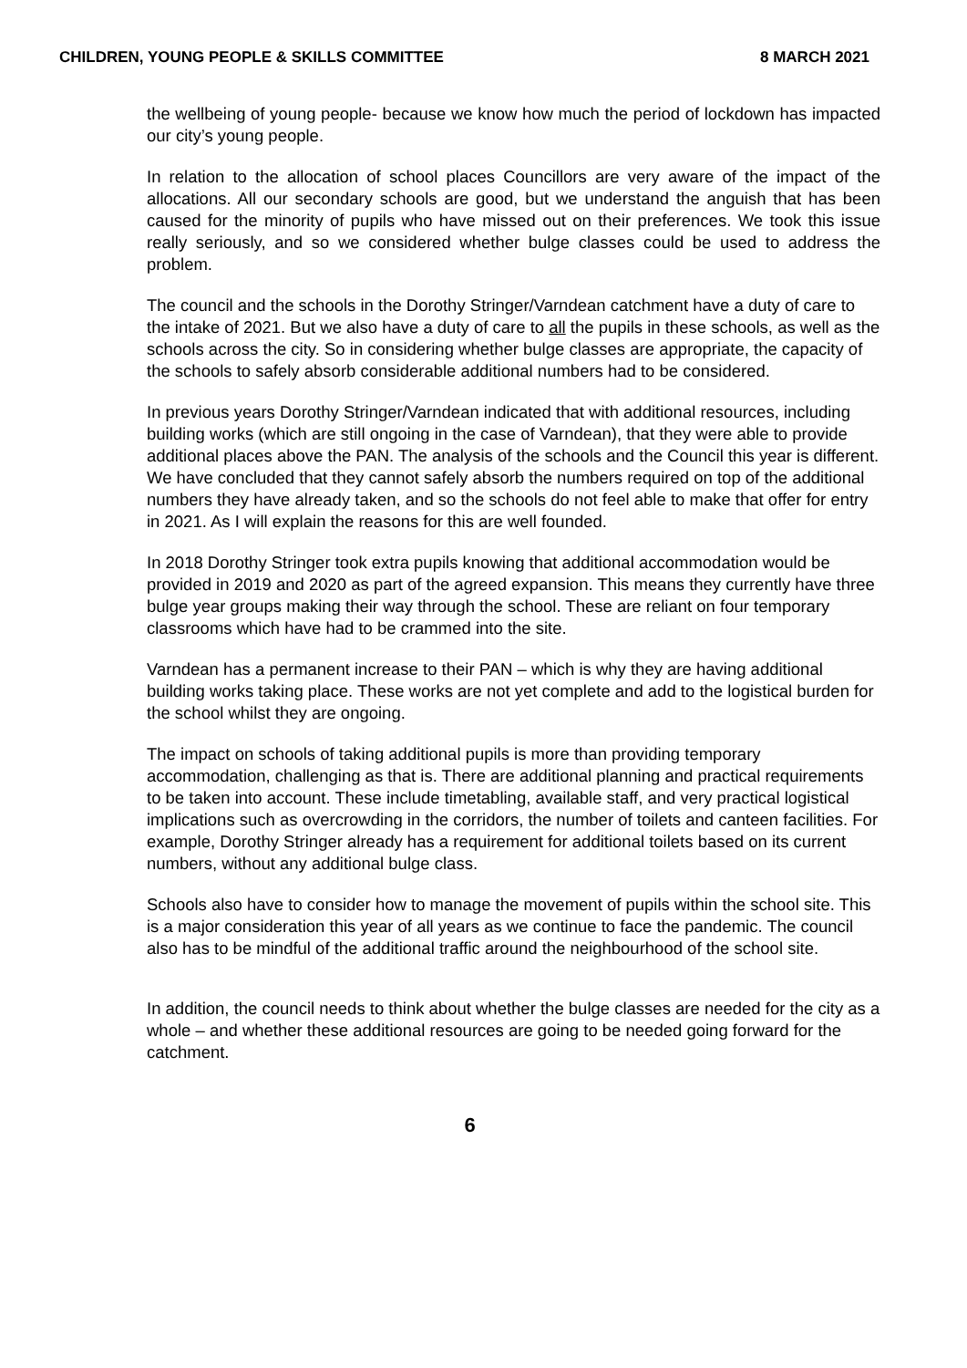CHILDREN, YOUNG PEOPLE & SKILLS COMMITTEE 8 MARCH 2021
the wellbeing of young people- because we know how much the period of lockdown has impacted our city’s young people.
In relation to the allocation of school places Councillors are very aware of the impact of the allocations. All our secondary schools are good, but we understand the anguish that has been caused for the minority of pupils who have missed out on their preferences. We took this issue really seriously, and so we considered whether bulge classes could be used to address the problem.
The council and the schools in the Dorothy Stringer/Varndean catchment have a duty of care to the intake of 2021. But we also have a duty of care to all the pupils in these schools, as well as the schools across the city. So in considering whether bulge classes are appropriate, the capacity of the schools to safely absorb considerable additional numbers had to be considered.
In previous years Dorothy Stringer/Varndean indicated that with additional resources, including building works (which are still ongoing in the case of Varndean), that they were able to provide additional places above the PAN. The analysis of the schools and the Council this year is different. We have concluded that they cannot safely absorb the numbers required on top of the additional numbers they have already taken, and so the schools do not feel able to make that offer for entry in 2021. As I will explain the reasons for this are well founded.
In 2018 Dorothy Stringer took extra pupils knowing that additional accommodation would be provided in 2019 and 2020 as part of the agreed expansion. This means they currently have three bulge year groups making their way through the school. These are reliant on four temporary classrooms which have had to be crammed into the site.
Varndean has a permanent increase to their PAN – which is why they are having additional building works taking place. These works are not yet complete and add to the logistical burden for the school whilst they are ongoing.
The impact on schools of taking additional pupils is more than providing temporary accommodation, challenging as that is. There are additional planning and practical requirements to be taken into account. These include timetabling, available staff, and very practical logistical implications such as overcrowding in the corridors, the number of toilets and canteen facilities. For example, Dorothy Stringer already has a requirement for additional toilets based on its current numbers, without any additional bulge class.
Schools also have to consider how to manage the movement of pupils within the school site. This is a major consideration this year of all years as we continue to face the pandemic. The council also has to be mindful of the additional traffic around the neighbourhood of the school site.
In addition, the council needs to think about whether the bulge classes are needed for the city as a whole – and whether these additional resources are going to be needed going forward for the catchment.
6